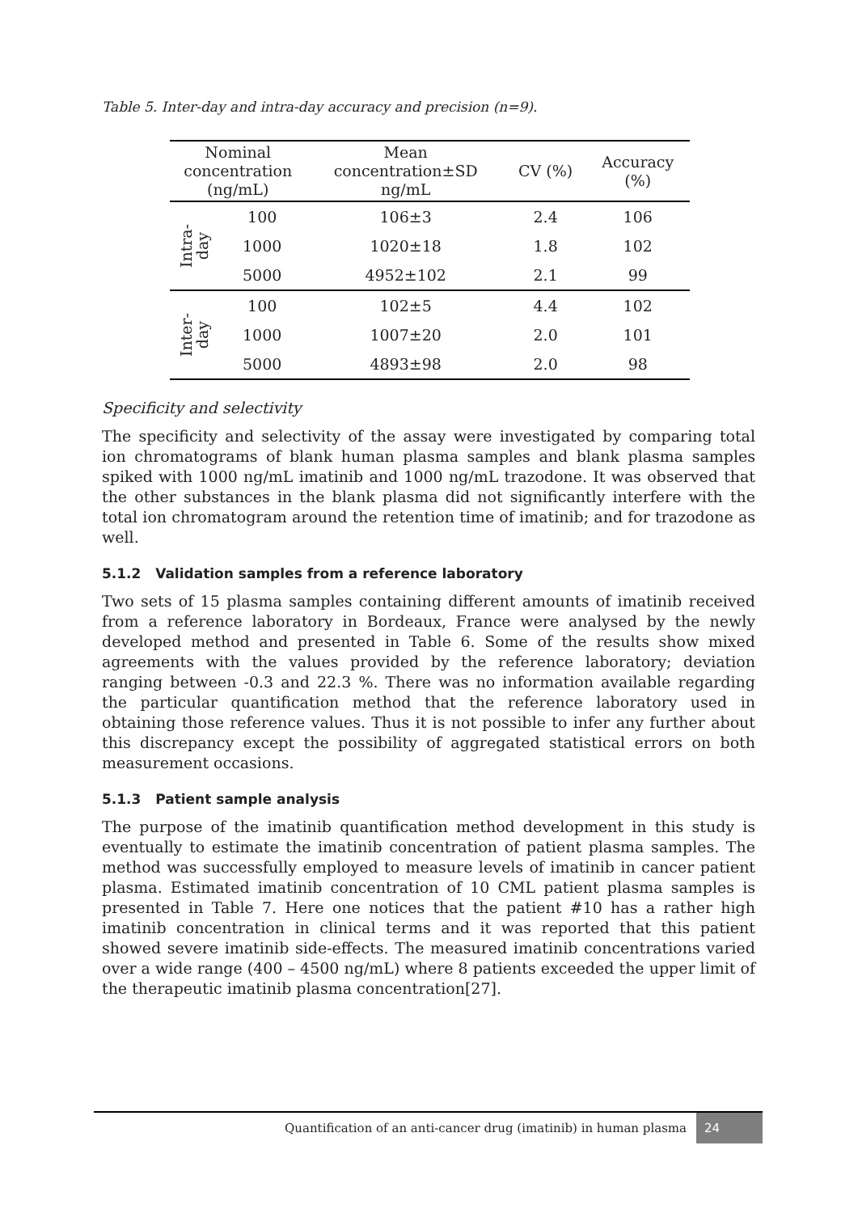Table 5. Inter-day and intra-day accuracy and precision (n=9).
| Nominal concentration (ng/mL) | | Mean concentration±SD ng/mL | CV (%) | Accuracy (%) |
| --- | --- | --- | --- | --- |
| Intra- day | 100 | 106±3 | 2.4 | 106 |
| | 1000 | 1020±18 | 1.8 | 102 |
| | 5000 | 4952±102 | 2.1 | 99 |
| Inter- day | 100 | 102±5 | 4.4 | 102 |
| | 1000 | 1007±20 | 2.0 | 101 |
| | 5000 | 4893±98 | 2.0 | 98 |
Specificity and selectivity
The specificity and selectivity of the assay were investigated by comparing total ion chromatograms of blank human plasma samples and blank plasma samples spiked with 1000 ng/mL imatinib and 1000 ng/mL trazodone. It was observed that the other substances in the blank plasma did not significantly interfere with the total ion chromatogram around the retention time of imatinib; and for trazodone as well.
5.1.2 Validation samples from a reference laboratory
Two sets of 15 plasma samples containing different amounts of imatinib received from a reference laboratory in Bordeaux, France were analysed by the newly developed method and presented in Table 6. Some of the results show mixed agreements with the values provided by the reference laboratory; deviation ranging between -0.3 and 22.3 %. There was no information available regarding the particular quantification method that the reference laboratory used in obtaining those reference values. Thus it is not possible to infer any further about this discrepancy except the possibility of aggregated statistical errors on both measurement occasions.
5.1.3 Patient sample analysis
The purpose of the imatinib quantification method development in this study is eventually to estimate the imatinib concentration of patient plasma samples. The method was successfully employed to measure levels of imatinib in cancer patient plasma. Estimated imatinib concentration of 10 CML patient plasma samples is presented in Table 7. Here one notices that the patient #10 has a rather high imatinib concentration in clinical terms and it was reported that this patient showed severe imatinib side-effects. The measured imatinib concentrations varied over a wide range (400 – 4500 ng/mL) where 8 patients exceeded the upper limit of the therapeutic imatinib plasma concentration[27].
Quantification of an anti-cancer drug (imatinib) in human plasma 24